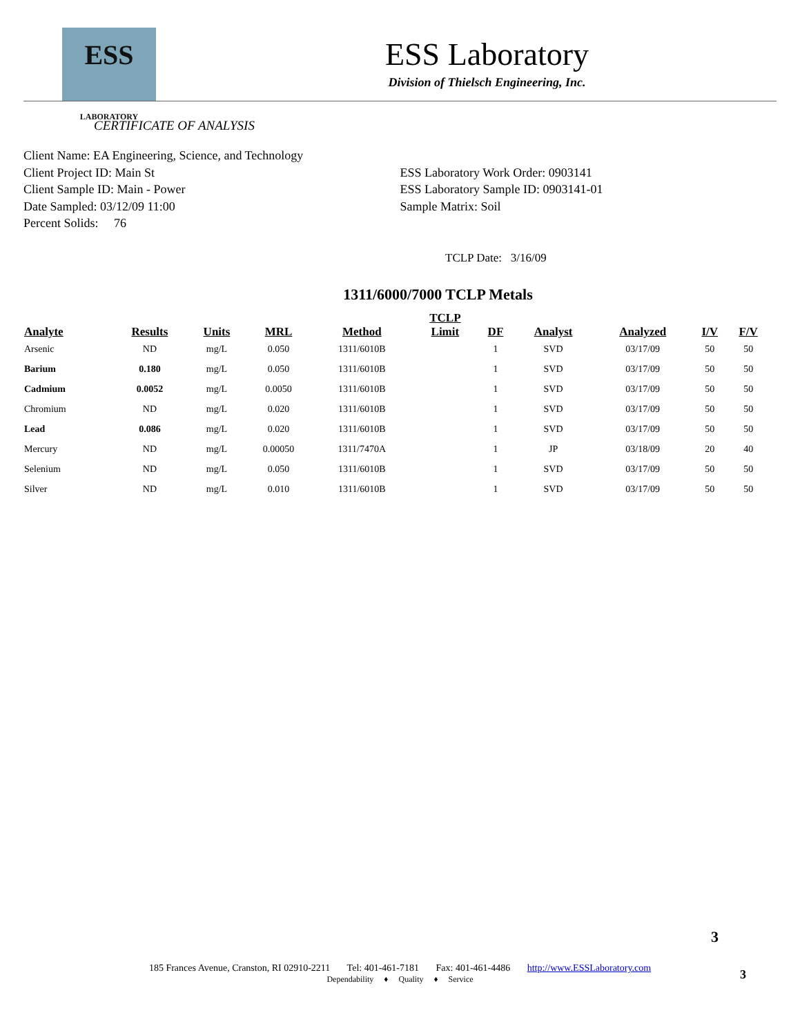ESS
LABORATORY
ESS Laboratory
Division of Thielsch Engineering, Inc.
CERTIFICATE OF ANALYSIS
Client Name: EA Engineering, Science, and Technology
Client Project ID: Main St
Client Sample ID: Main - Power
Date Sampled: 03/12/09 11:00
Percent Solids: 76
ESS Laboratory Work Order: 0903141
ESS Laboratory Sample ID: 0903141-01
Sample Matrix: Soil
TCLP Date: 3/16/09
1311/6000/7000 TCLP Metals
| Analyte | Results | Units | MRL | Method | TCLP Limit | DF | Analyst | Analyzed | I/V | F/V |
| --- | --- | --- | --- | --- | --- | --- | --- | --- | --- | --- |
| Arsenic | ND | mg/L | 0.050 | 1311/6010B | | 1 | SVD | 03/17/09 | 50 | 50 |
| Barium | 0.180 | mg/L | 0.050 | 1311/6010B | | 1 | SVD | 03/17/09 | 50 | 50 |
| Cadmium | 0.0052 | mg/L | 0.0050 | 1311/6010B | | 1 | SVD | 03/17/09 | 50 | 50 |
| Chromium | ND | mg/L | 0.020 | 1311/6010B | | 1 | SVD | 03/17/09 | 50 | 50 |
| Lead | 0.086 | mg/L | 0.020 | 1311/6010B | | 1 | SVD | 03/17/09 | 50 | 50 |
| Mercury | ND | mg/L | 0.00050 | 1311/7470A | | 1 | JP | 03/18/09 | 20 | 40 |
| Selenium | ND | mg/L | 0.050 | 1311/6010B | | 1 | SVD | 03/17/09 | 50 | 50 |
| Silver | ND | mg/L | 0.010 | 1311/6010B | | 1 | SVD | 03/17/09 | 50 | 50 |
3
185 Frances Avenue, Cranston, RI 02910-2211 Tel: 401-461-7181 Fax: 401-461-4486 http://www.ESSLaboratory.com
Dependability ♦ Quality ♦ Service
3